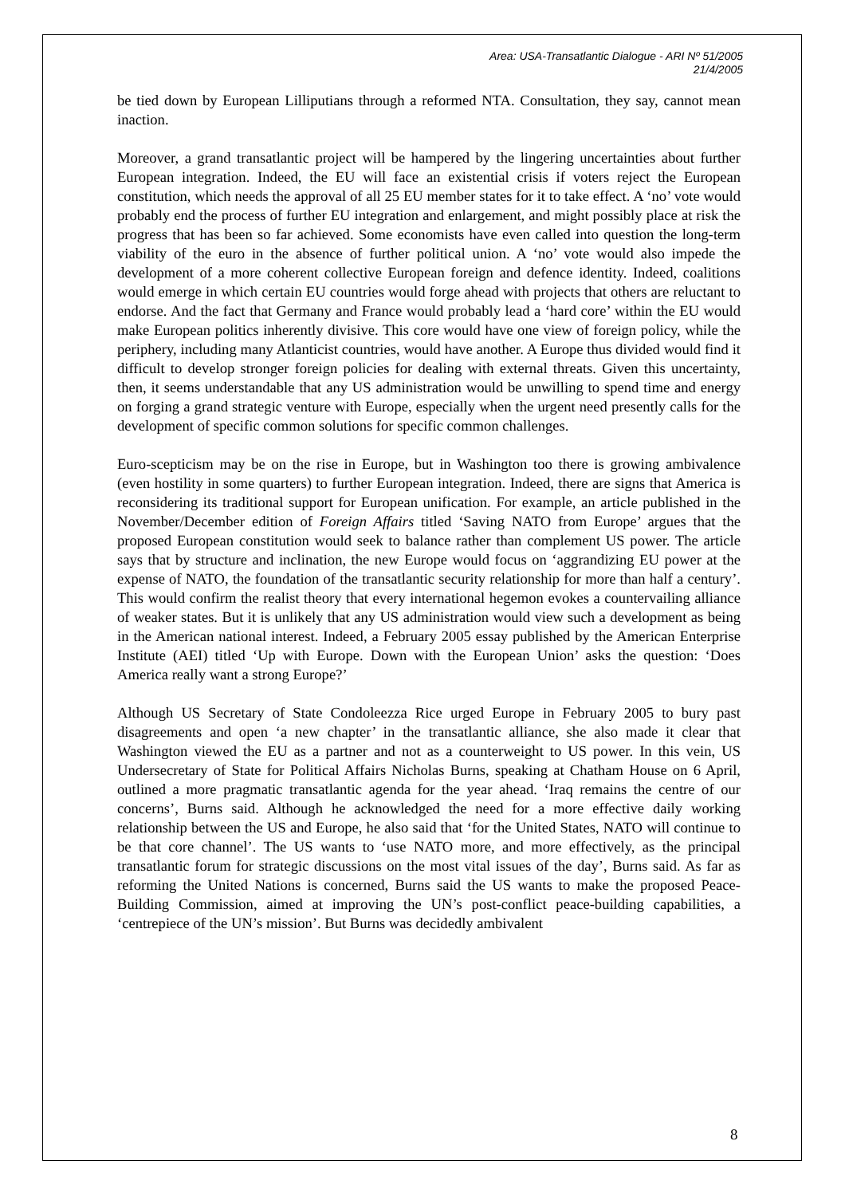Area: USA-Transatlantic Dialogue - ARI Nº 51/2005
21/4/2005
be tied down by European Lilliputians through a reformed NTA. Consultation, they say, cannot mean inaction.
Moreover, a grand transatlantic project will be hampered by the lingering uncertainties about further European integration. Indeed, the EU will face an existential crisis if voters reject the European constitution, which needs the approval of all 25 EU member states for it to take effect. A ‘no’ vote would probably end the process of further EU integration and enlargement, and might possibly place at risk the progress that has been so far achieved. Some economists have even called into question the long-term viability of the euro in the absence of further political union. A ‘no’ vote would also impede the development of a more coherent collective European foreign and defence identity. Indeed, coalitions would emerge in which certain EU countries would forge ahead with projects that others are reluctant to endorse. And the fact that Germany and France would probably lead a ‘hard core’ within the EU would make European politics inherently divisive. This core would have one view of foreign policy, while the periphery, including many Atlanticist countries, would have another. A Europe thus divided would find it difficult to develop stronger foreign policies for dealing with external threats. Given this uncertainty, then, it seems understandable that any US administration would be unwilling to spend time and energy on forging a grand strategic venture with Europe, especially when the urgent need presently calls for the development of specific common solutions for specific common challenges.
Euro-scepticism may be on the rise in Europe, but in Washington too there is growing ambivalence (even hostility in some quarters) to further European integration. Indeed, there are signs that America is reconsidering its traditional support for European unification. For example, an article published in the November/December edition of Foreign Affairs titled ‘Saving NATO from Europe’ argues that the proposed European constitution would seek to balance rather than complement US power. The article says that by structure and inclination, the new Europe would focus on ‘aggrandizing EU power at the expense of NATO, the foundation of the transatlantic security relationship for more than half a century’. This would confirm the realist theory that every international hegemon evokes a countervailing alliance of weaker states. But it is unlikely that any US administration would view such a development as being in the American national interest. Indeed, a February 2005 essay published by the American Enterprise Institute (AEI) titled ‘Up with Europe. Down with the European Union’ asks the question: ‘Does America really want a strong Europe?’
Although US Secretary of State Condoleezza Rice urged Europe in February 2005 to bury past disagreements and open ‘a new chapter’ in the transatlantic alliance, she also made it clear that Washington viewed the EU as a partner and not as a counterweight to US power. In this vein, US Undersecretary of State for Political Affairs Nicholas Burns, speaking at Chatham House on 6 April, outlined a more pragmatic transatlantic agenda for the year ahead. ‘Iraq remains the centre of our concerns’, Burns said. Although he acknowledged the need for a more effective daily working relationship between the US and Europe, he also said that ‘for the United States, NATO will continue to be that core channel’. The US wants to ‘use NATO more, and more effectively, as the principal transatlantic forum for strategic discussions on the most vital issues of the day’, Burns said. As far as reforming the United Nations is concerned, Burns said the US wants to make the proposed Peace-Building Commission, aimed at improving the UN’s post-conflict peace-building capabilities, a ‘centrepiece of the UN’s mission’. But Burns was decidedly ambivalent
8